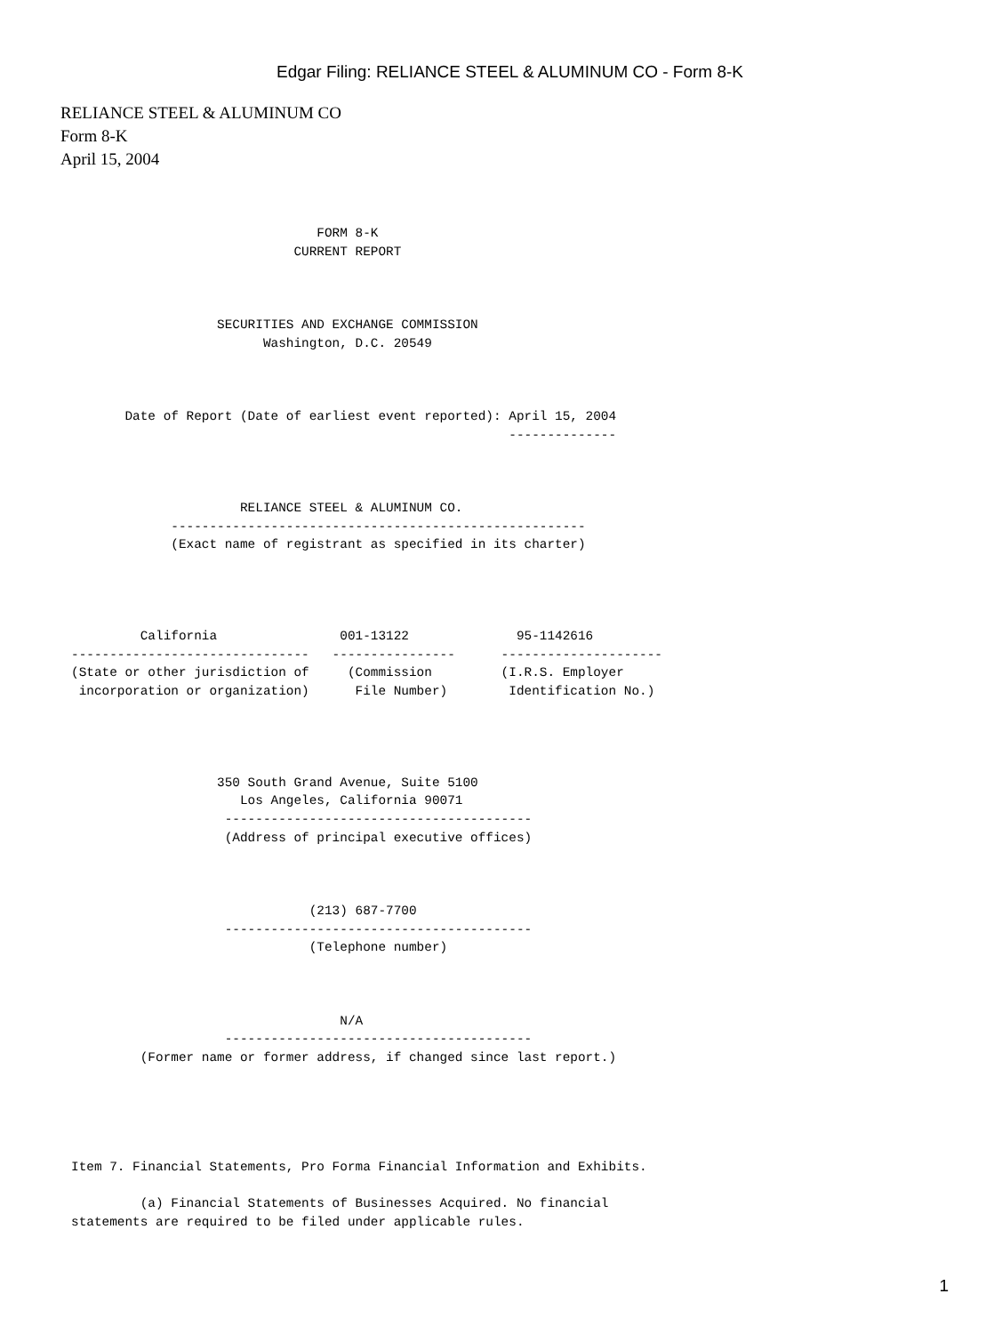Edgar Filing: RELIANCE STEEL & ALUMINUM CO - Form 8-K
RELIANCE STEEL & ALUMINUM CO
Form 8-K
April 15, 2004
                                FORM 8-K
                             CURRENT REPORT



                   SECURITIES AND EXCHANGE COMMISSION
                         Washington, D.C. 20549



       Date of Report (Date of earliest event reported): April 15, 2004
                                                         --------------



                      RELIANCE STEEL & ALUMINUM CO.
             ------------------------------------------------------
             (Exact name of registrant as specified in its charter)




         California                001-13122              95-1142616
-------------------------------   ----------------      ---------------------
(State or other jurisdiction of     (Commission         (I.R.S. Employer
 incorporation or organization)      File Number)        Identification No.)




                   350 South Grand Avenue, Suite 5100
                      Los Angeles, California 90071
                    ----------------------------------------
                    (Address of principal executive offices)



                               (213) 687-7700
                    ----------------------------------------
                               (Telephone number)



                                   N/A
                    ----------------------------------------
         (Former name or former address, if changed since last report.)





Item 7. Financial Statements, Pro Forma Financial Information and Exhibits.

         (a) Financial Statements of Businesses Acquired. No financial
statements are required to be filed under applicable rules.
1